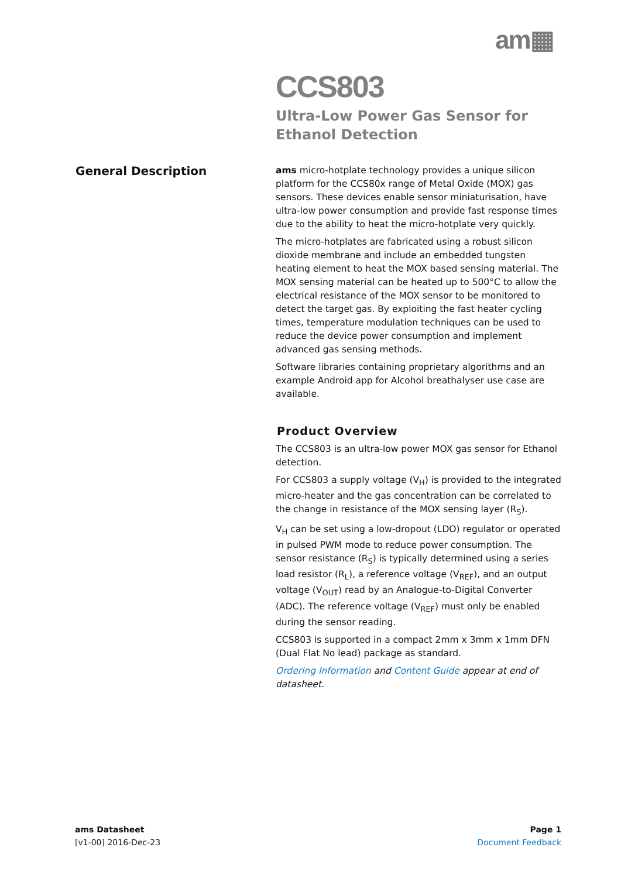am▦
CCS803
Ultra-Low Power Gas Sensor for
Ethanol Detection
General Description
ams micro-hotplate technology provides a unique silicon platform for the CCS80x range of Metal Oxide (MOX) gas sensors. These devices enable sensor miniaturisation, have ultra-low power consumption and provide fast response times due to the ability to heat the micro-hotplate very quickly.
The micro-hotplates are fabricated using a robust silicon dioxide membrane and include an embedded tungsten heating element to heat the MOX based sensing material. The MOX sensing material can be heated up to 500°C to allow the electrical resistance of the MOX sensor to be monitored to detect the target gas. By exploiting the fast heater cycling times, temperature modulation techniques can be used to reduce the device power consumption and implement advanced gas sensing methods.
Software libraries containing proprietary algorithms and an example Android app for Alcohol breathalyser use case are available.
Product Overview
The CCS803 is an ultra-low power MOX gas sensor for Ethanol detection.
For CCS803 a supply voltage (V<sub>H</sub>) is provided to the integrated micro-heater and the gas concentration can be correlated to the change in resistance of the MOX sensing layer (R<sub>S</sub>).
V<sub>H</sub> can be set using a low-dropout (LDO) regulator or operated in pulsed PWM mode to reduce power consumption. The sensor resistance (R<sub>S</sub>) is typically determined using a series load resistor (R<sub>L</sub>), a reference voltage (V<sub>REF</sub>), and an output voltage (V<sub>OUT</sub>) read by an Analogue-to-Digital Converter (ADC). The reference voltage (V<sub>REF</sub>) must only be enabled during the sensor reading.
CCS803 is supported in a compact 2mm x 3mm x 1mm DFN (Dual Flat No lead) package as standard.
Ordering Information and Content Guide appear at end of datasheet.
ams Datasheet
[v1-00] 2016-Dec-23
Page 1
Document Feedback